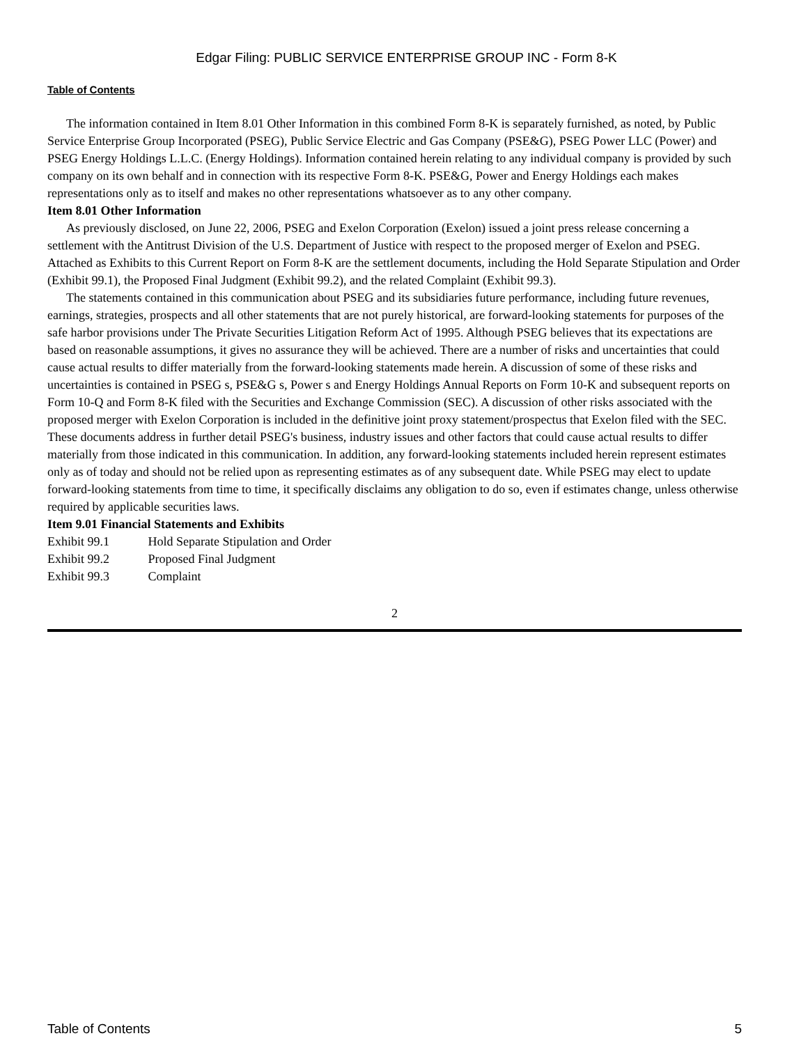Edgar Filing: PUBLIC SERVICE ENTERPRISE GROUP INC - Form 8-K
Table of Contents
The information contained in Item 8.01 Other Information in this combined Form 8-K is separately furnished, as noted, by Public Service Enterprise Group Incorporated (PSEG), Public Service Electric and Gas Company (PSE&G), PSEG Power LLC (Power) and PSEG Energy Holdings L.L.C. (Energy Holdings). Information contained herein relating to any individual company is provided by such company on its own behalf and in connection with its respective Form 8-K. PSE&G, Power and Energy Holdings each makes representations only as to itself and makes no other representations whatsoever as to any other company.
Item 8.01 Other Information
As previously disclosed, on June 22, 2006, PSEG and Exelon Corporation (Exelon) issued a joint press release concerning a settlement with the Antitrust Division of the U.S. Department of Justice with respect to the proposed merger of Exelon and PSEG. Attached as Exhibits to this Current Report on Form 8-K are the settlement documents, including the Hold Separate Stipulation and Order (Exhibit 99.1), the Proposed Final Judgment (Exhibit 99.2), and the related Complaint (Exhibit 99.3).
The statements contained in this communication about PSEG and its subsidiaries future performance, including future revenues, earnings, strategies, prospects and all other statements that are not purely historical, are forward-looking statements for purposes of the safe harbor provisions under The Private Securities Litigation Reform Act of 1995. Although PSEG believes that its expectations are based on reasonable assumptions, it gives no assurance they will be achieved. There are a number of risks and uncertainties that could cause actual results to differ materially from the forward-looking statements made herein. A discussion of some of these risks and uncertainties is contained in PSEG s, PSE&G s, Power s and Energy Holdings Annual Reports on Form 10-K and subsequent reports on Form 10-Q and Form 8-K filed with the Securities and Exchange Commission (SEC). A discussion of other risks associated with the proposed merger with Exelon Corporation is included in the definitive joint proxy statement/prospectus that Exelon filed with the SEC. These documents address in further detail PSEG's business, industry issues and other factors that could cause actual results to differ materially from those indicated in this communication. In addition, any forward-looking statements included herein represent estimates only as of today and should not be relied upon as representing estimates as of any subsequent date. While PSEG may elect to update forward-looking statements from time to time, it specifically disclaims any obligation to do so, even if estimates change, unless otherwise required by applicable securities laws.
Item 9.01 Financial Statements and Exhibits
Exhibit 99.1 Hold Separate Stipulation and Order
Exhibit 99.2 Proposed Final Judgment
Exhibit 99.3 Complaint
2
Table of Contents 5